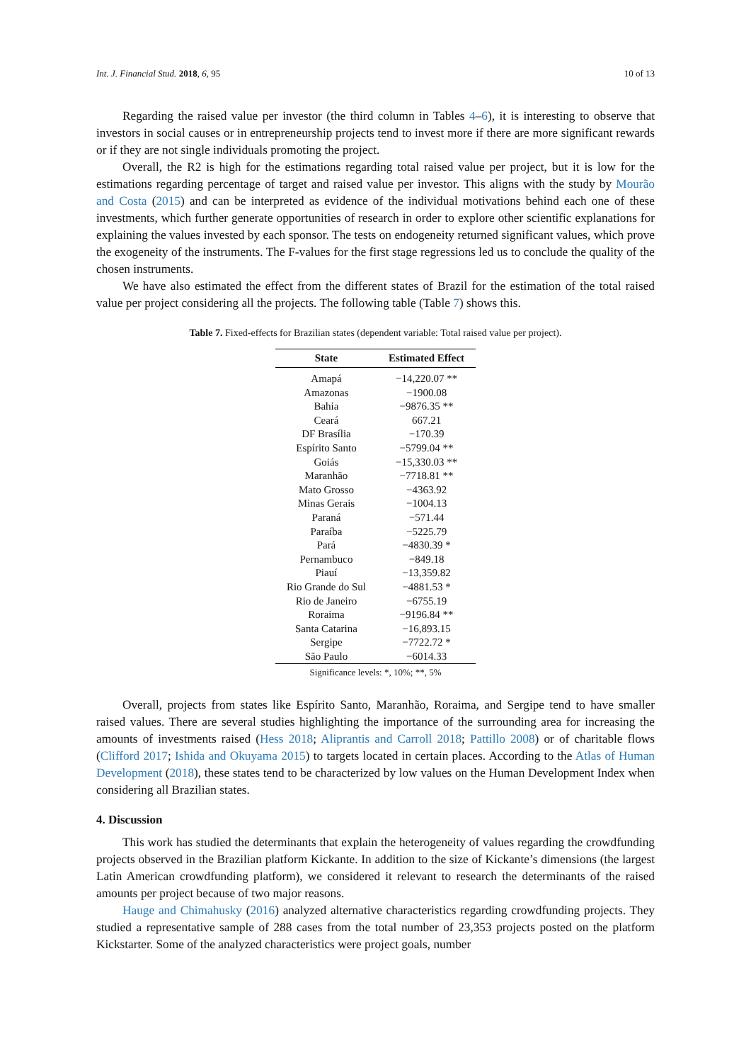Int. J. Financial Stud. 2018, 6, 95 10 of 13
Regarding the raised value per investor (the third column in Tables 4–6), it is interesting to observe that investors in social causes or in entrepreneurship projects tend to invest more if there are more significant rewards or if they are not single individuals promoting the project.
Overall, the R2 is high for the estimations regarding total raised value per project, but it is low for the estimations regarding percentage of target and raised value per investor. This aligns with the study by Mourão and Costa (2015) and can be interpreted as evidence of the individual motivations behind each one of these investments, which further generate opportunities of research in order to explore other scientific explanations for explaining the values invested by each sponsor. The tests on endogeneity returned significant values, which prove the exogeneity of the instruments. The F-values for the first stage regressions led us to conclude the quality of the chosen instruments.
We have also estimated the effect from the different states of Brazil for the estimation of the total raised value per project considering all the projects. The following table (Table 7) shows this.
Table 7. Fixed-effects for Brazilian states (dependent variable: Total raised value per project).
| State | Estimated Effect |
| --- | --- |
| Amapá | −14,220.07 ** |
| Amazonas | −1900.08 |
| Bahia | −9876.35 ** |
| Ceará | 667.21 |
| DF Brasília | −170.39 |
| Espírito Santo | −5799.04 ** |
| Goiás | −15,330.03 ** |
| Maranhão | −7718.81 ** |
| Mato Grosso | −4363.92 |
| Minas Gerais | −1004.13 |
| Paraná | −571.44 |
| Paraíba | −5225.79 |
| Pará | −4830.39 * |
| Pernambuco | −849.18 |
| Piauí | −13,359.82 |
| Rio Grande do Sul | −4881.53 * |
| Rio de Janeiro | −6755.19 |
| Roraima | −9196.84 ** |
| Santa Catarina | −16,893.15 |
| Sergipe | −7722.72 * |
| São Paulo | −6014.33 |
Significance levels: *, 10%; **, 5%
Overall, projects from states like Espírito Santo, Maranhão, Roraima, and Sergipe tend to have smaller raised values. There are several studies highlighting the importance of the surrounding area for increasing the amounts of investments raised (Hess 2018; Aliprantis and Carroll 2018; Pattillo 2008) or of charitable flows (Clifford 2017; Ishida and Okuyama 2015) to targets located in certain places. According to the Atlas of Human Development (2018), these states tend to be characterized by low values on the Human Development Index when considering all Brazilian states.
4. Discussion
This work has studied the determinants that explain the heterogeneity of values regarding the crowdfunding projects observed in the Brazilian platform Kickante. In addition to the size of Kickante’s dimensions (the largest Latin American crowdfunding platform), we considered it relevant to research the determinants of the raised amounts per project because of two major reasons.
Hauge and Chimahusky (2016) analyzed alternative characteristics regarding crowdfunding projects. They studied a representative sample of 288 cases from the total number of 23,353 projects posted on the platform Kickstarter. Some of the analyzed characteristics were project goals, number